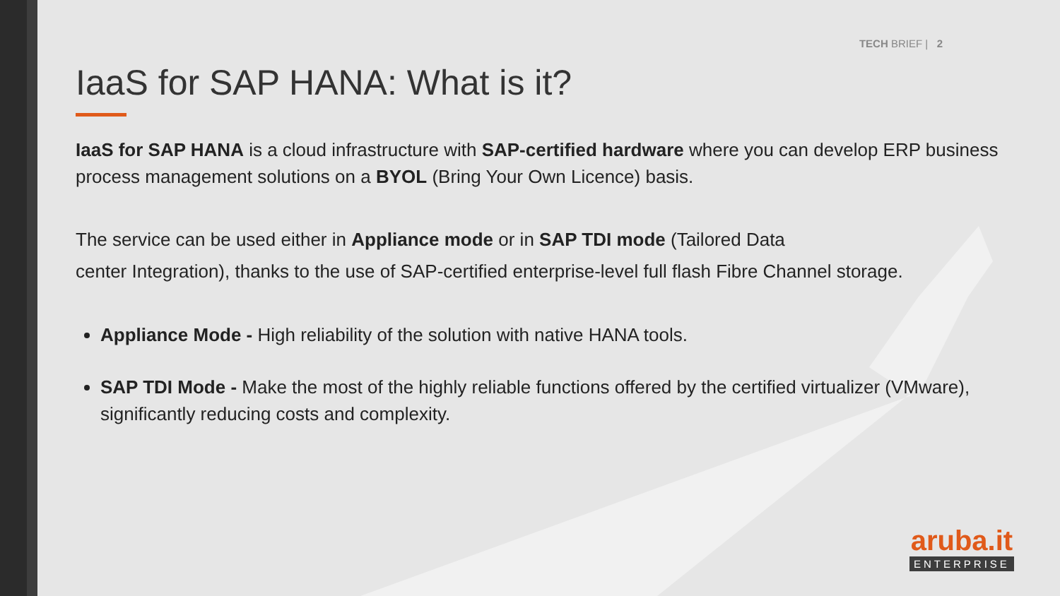TECH BRIEF | 2
IaaS for SAP HANA: What is it?
IaaS for SAP HANA is a cloud infrastructure with SAP-certified hardware where you can develop ERP business process management solutions on a BYOL (Bring Your Own Licence) basis.
The service can be used either in Appliance mode or in SAP TDI mode (Tailored Data
center Integration), thanks to the use of SAP-certified enterprise-level full flash Fibre Channel storage.
Appliance Mode - High reliability of the solution with native HANA tools.
SAP TDI Mode - Make the most of the highly reliable functions offered by the certified virtualizer (VMware), significantly reducing costs and complexity.
aruba.it
ENTERPRISE